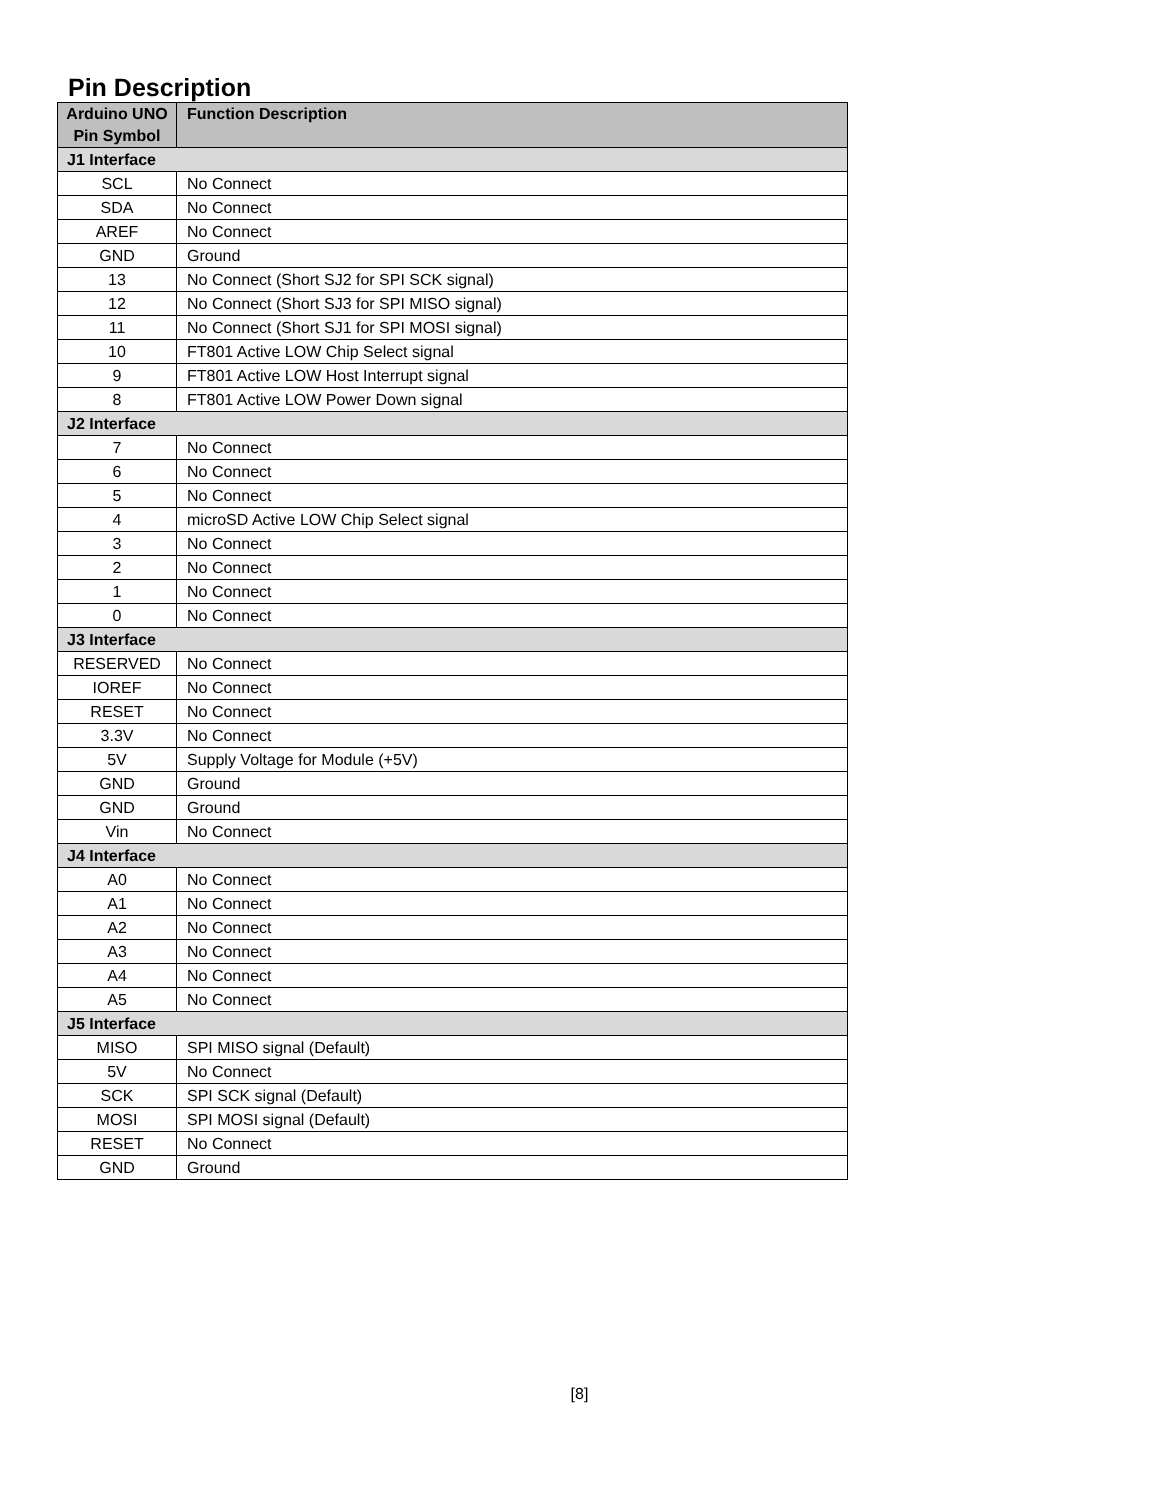Pin Description
| Arduino UNO Pin Symbol | Function Description |
| --- | --- |
| J1 Interface | |
| SCL | No Connect |
| SDA | No Connect |
| AREF | No Connect |
| GND | Ground |
| 13 | No Connect (Short SJ2 for SPI SCK signal) |
| 12 | No Connect (Short SJ3 for SPI MISO signal) |
| 11 | No Connect (Short SJ1 for SPI MOSI signal) |
| 10 | FT801 Active LOW Chip Select signal |
| 9 | FT801 Active LOW Host Interrupt signal |
| 8 | FT801 Active LOW Power Down signal |
| J2 Interface | |
| 7 | No Connect |
| 6 | No Connect |
| 5 | No Connect |
| 4 | microSD Active LOW Chip Select signal |
| 3 | No Connect |
| 2 | No Connect |
| 1 | No Connect |
| 0 | No Connect |
| J3 Interface | |
| RESERVED | No Connect |
| IOREF | No Connect |
| RESET | No Connect |
| 3.3V | No Connect |
| 5V | Supply Voltage for Module (+5V) |
| GND | Ground |
| GND | Ground |
| Vin | No Connect |
| J4 Interface | |
| A0 | No Connect |
| A1 | No Connect |
| A2 | No Connect |
| A3 | No Connect |
| A4 | No Connect |
| A5 | No Connect |
| J5 Interface | |
| MISO | SPI MISO signal (Default) |
| 5V | No Connect |
| SCK | SPI SCK signal (Default) |
| MOSI | SPI MOSI signal (Default) |
| RESET | No Connect |
| GND | Ground |
[8]